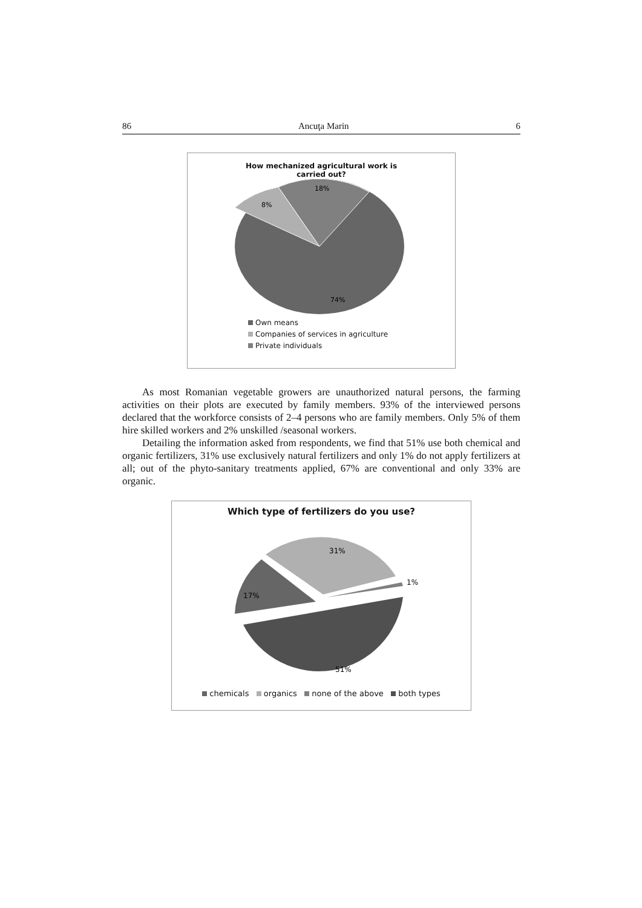86 Ancuţa Marin 6
How mechanized agricultural work is
carried out?
18%
8%
74%
Own means
Companies of services in agriculture
Private individuals
As most Romanian vegetable growers are unauthorized natural persons, the farming activities on their plots are executed by family members. 93% of the interviewed persons declared that the workforce consists of 2–4 persons who are family members. Only 5% of them hire skilled workers and 2% unskilled /seasonal workers.
Detailing the information asked from respondents, we find that 51% use both chemical and organic fertilizers, 31% use exclusively natural fertilizers and only 1% do not apply fertilizers at all; out of the phyto-sanitary treatments applied, 67% are conventional and only 33% are organic.
Which type of fertilizers do you use?
31%
1%
17%
51%
chemicals organics none of the above both types